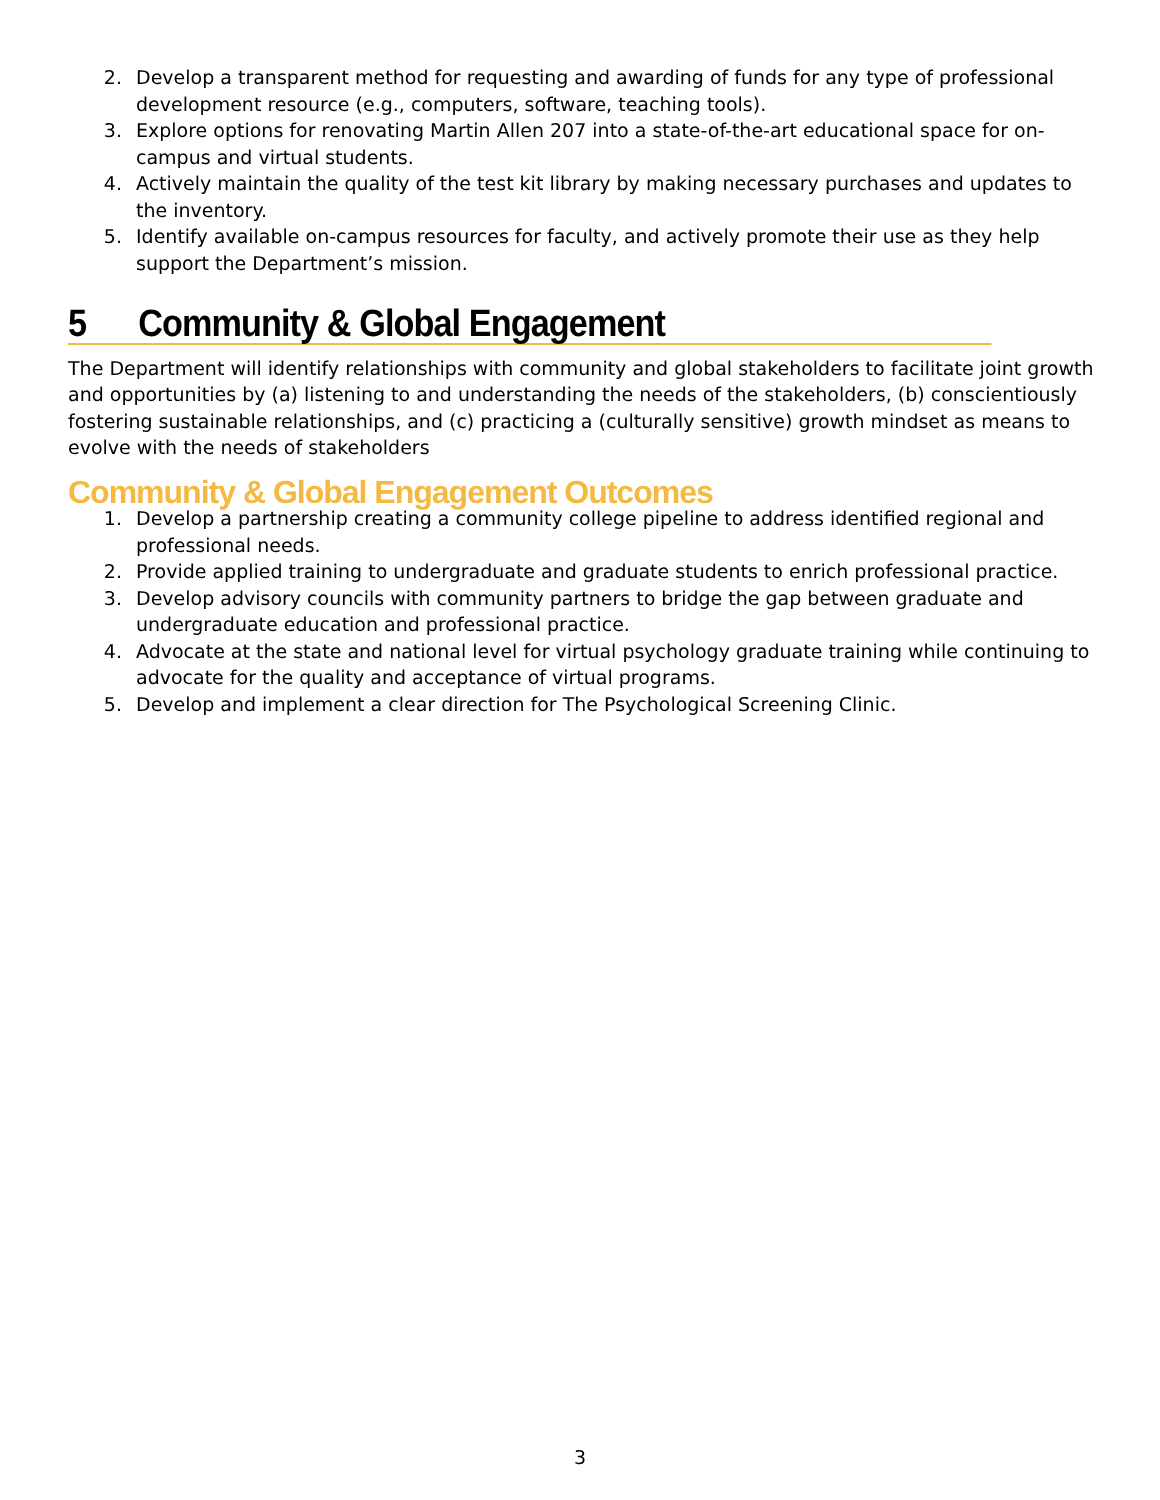2. Develop a transparent method for requesting and awarding of funds for any type of professional development resource (e.g., computers, software, teaching tools).
3. Explore options for renovating Martin Allen 207 into a state-of-the-art educational space for on-campus and virtual students.
4. Actively maintain the quality of the test kit library by making necessary purchases and updates to the inventory.
5. Identify available on-campus resources for faculty, and actively promote their use as they help support the Department’s mission.
5 Community & Global Engagement
The Department will identify relationships with community and global stakeholders to facilitate joint growth and opportunities by (a) listening to and understanding the needs of the stakeholders, (b) conscientiously fostering sustainable relationships, and (c) practicing a (culturally sensitive) growth mindset as means to evolve with the needs of stakeholders
Community & Global Engagement Outcomes
1. Develop a partnership creating a community college pipeline to address identified regional and professional needs.
2. Provide applied training to undergraduate and graduate students to enrich professional practice.
3. Develop advisory councils with community partners to bridge the gap between graduate and undergraduate education and professional practice.
4. Advocate at the state and national level for virtual psychology graduate training while continuing to advocate for the quality and acceptance of virtual programs.
5. Develop and implement a clear direction for The Psychological Screening Clinic.
3